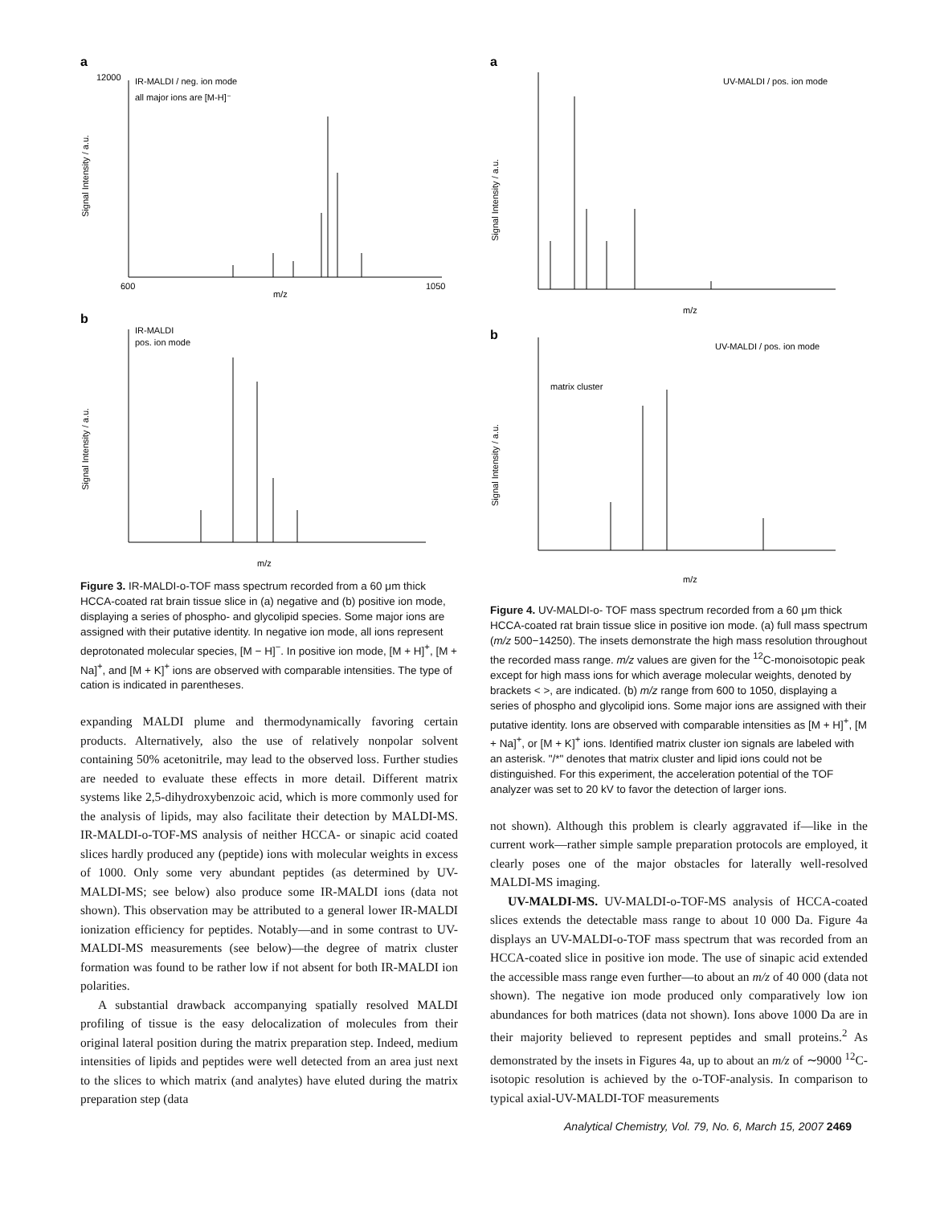a
IR-MALDI / neg. ion mode
all major ions are [M-H]⁻
m/z
12000
600
1050
Signal Intensity / a.u.
b
IR-MALDI
pos. ion mode
m/z
Signal Intensity / a.u.
Figure 3. IR-MALDI-o-TOF mass spectrum recorded from a 60 μm thick HCCA-coated rat brain tissue slice in (a) negative and (b) positive ion mode, displaying a series of phospho- and glycolipid species. Some major ions are assigned with their putative identity. In negative ion mode, all ions represent deprotonated molecular species, [M − H]<sup>−</sup>. In positive ion mode, [M + H]<sup>+</sup>, [M + Na]<sup>+</sup>, and [M + K]<sup>+</sup> ions are observed with comparable intensities. The type of cation is indicated in parentheses.
expanding MALDI plume and thermodynamically favoring certain products. Alternatively, also the use of relatively nonpolar solvent containing 50% acetonitrile, may lead to the observed loss. Further studies are needed to evaluate these effects in more detail. Different matrix systems like 2,5-dihydroxybenzoic acid, which is more commonly used for the analysis of lipids, may also facilitate their detection by MALDI-MS. IR-MALDI-o-TOF-MS analysis of neither HCCA- or sinapic acid coated slices hardly produced any (peptide) ions with molecular weights in excess of 1000. Only some very abundant peptides (as determined by UV-MALDI-MS; see below) also produce some IR-MALDI ions (data not shown). This observation may be attributed to a general lower IR-MALDI ionization efficiency for peptides. Notably—and in some contrast to UV-MALDI-MS measurements (see below)—the degree of matrix cluster formation was found to be rather low if not absent for both IR-MALDI ion polarities.
A substantial drawback accompanying spatially resolved MALDI profiling of tissue is the easy delocalization of molecules from their original lateral position during the matrix preparation step. Indeed, medium intensities of lipids and peptides were well detected from an area just next to the slices to which matrix (and analytes) have eluted during the matrix preparation step (data
a
UV-MALDI / pos. ion mode
m/z
Signal Intensity / a.u.
b
UV-MALDI / pos. ion mode
matrix cluster
m/z
Signal Intensity / a.u.
Figure 4. UV-MALDI-o- TOF mass spectrum recorded from a 60 μm thick HCCA-coated rat brain tissue slice in positive ion mode. (a) full mass spectrum (m/z 500−14250). The insets demonstrate the high mass resolution throughout the recorded mass range. m/z values are given for the <sup>12</sup>C-monoisotopic peak except for high mass ions for which average molecular weights, denoted by brackets < >, are indicated. (b) m/z range from 600 to 1050, displaying a series of phospho and glycolipid ions. Some major ions are assigned with their putative identity. Ions are observed with comparable intensities as [M + H]<sup>+</sup>, [M + Na]<sup>+</sup>, or [M + K]<sup>+</sup> ions. Identified matrix cluster ion signals are labeled with an asterisk. "/*" denotes that matrix cluster and lipid ions could not be distinguished. For this experiment, the acceleration potential of the TOF analyzer was set to 20 kV to favor the detection of larger ions.
not shown). Although this problem is clearly aggravated if—like in the current work—rather simple sample preparation protocols are employed, it clearly poses one of the major obstacles for laterally well-resolved MALDI-MS imaging.
UV-MALDI-MS. UV-MALDI-o-TOF-MS analysis of HCCA-coated slices extends the detectable mass range to about 10 000 Da. Figure 4a displays an UV-MALDI-o-TOF mass spectrum that was recorded from an HCCA-coated slice in positive ion mode. The use of sinapic acid extended the accessible mass range even further—to about an m/z of 40 000 (data not shown). The negative ion mode produced only comparatively low ion abundances for both matrices (data not shown). Ions above 1000 Da are in their majority believed to represent peptides and small proteins.<sup>2</sup> As demonstrated by the insets in Figures 4a, up to about an m/z of ∼9000 <sup>12</sup>C-isotopic resolution is achieved by the o-TOF-analysis. In comparison to typical axial-UV-MALDI-TOF measurements
Analytical Chemistry, Vol. 79, No. 6, March 15, 2007 2469